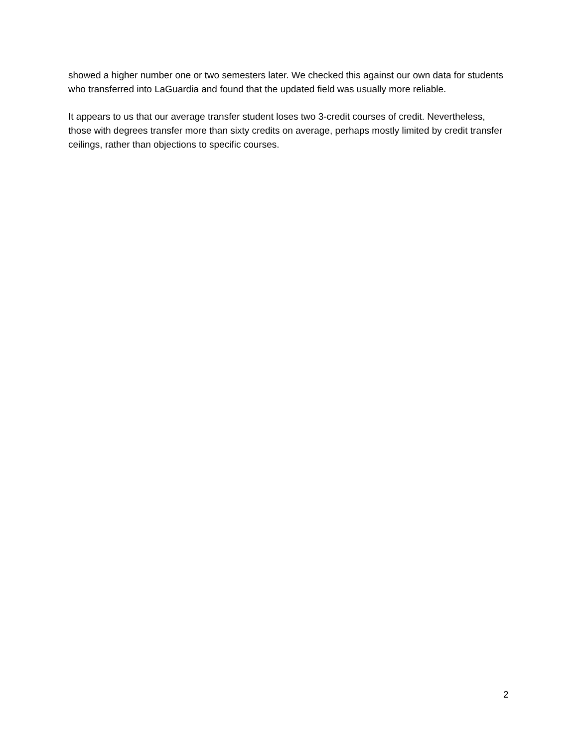showed a higher number one or two semesters later. We checked this against our own data for students who transferred into LaGuardia and found that the updated field was usually more reliable.
It appears to us that our average transfer student loses two 3-credit courses of credit. Nevertheless, those with degrees transfer more than sixty credits on average, perhaps mostly limited by credit transfer ceilings, rather than objections to specific courses.
2